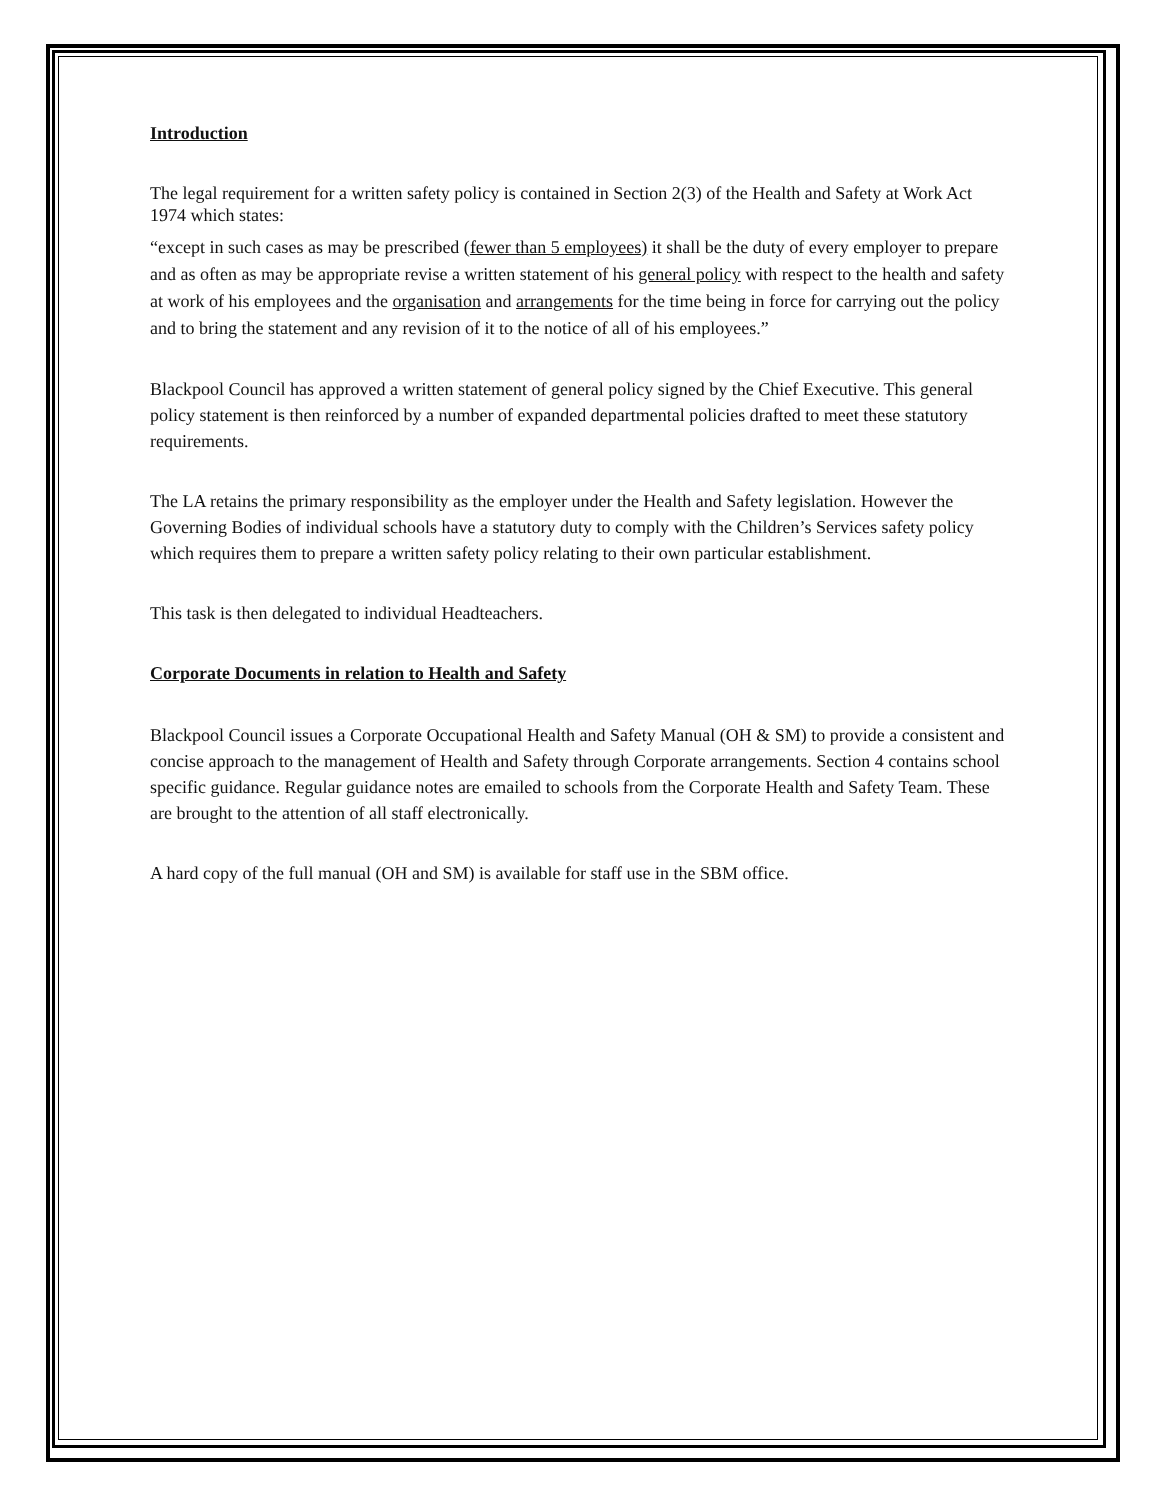Introduction
The legal requirement for a written safety policy is contained in Section 2(3) of the Health and Safety at Work Act 1974 which states:
“except in such cases as may be prescribed (fewer than 5 employees) it shall be the duty of every employer to prepare and as often as may be appropriate revise a written statement of his general policy with respect to the health and safety at work of his employees and the organisation and arrangements for the time being in force for carrying out the policy and to bring the statement and any revision of it to the notice of all of his employees.”
Blackpool Council has approved a written statement of general policy signed by the Chief Executive. This general policy statement is then reinforced by a number of expanded departmental policies drafted to meet these statutory requirements.
The LA retains the primary responsibility as the employer under the Health and Safety legislation. However the Governing Bodies of individual schools have a statutory duty to comply with the Children’s Services safety policy which requires them to prepare a written safety policy relating to their own particular establishment.
This task is then delegated to individual Headteachers.
Corporate Documents in relation to Health and Safety
Blackpool Council issues a Corporate Occupational Health and Safety Manual (OH & SM) to provide a consistent and concise approach to the management of Health and Safety through Corporate arrangements. Section 4 contains school specific guidance. Regular guidance notes are emailed to schools from the Corporate Health and Safety Team. These are brought to the attention of all staff electronically.
A hard copy of the full manual (OH and SM) is available for staff use in the SBM office.